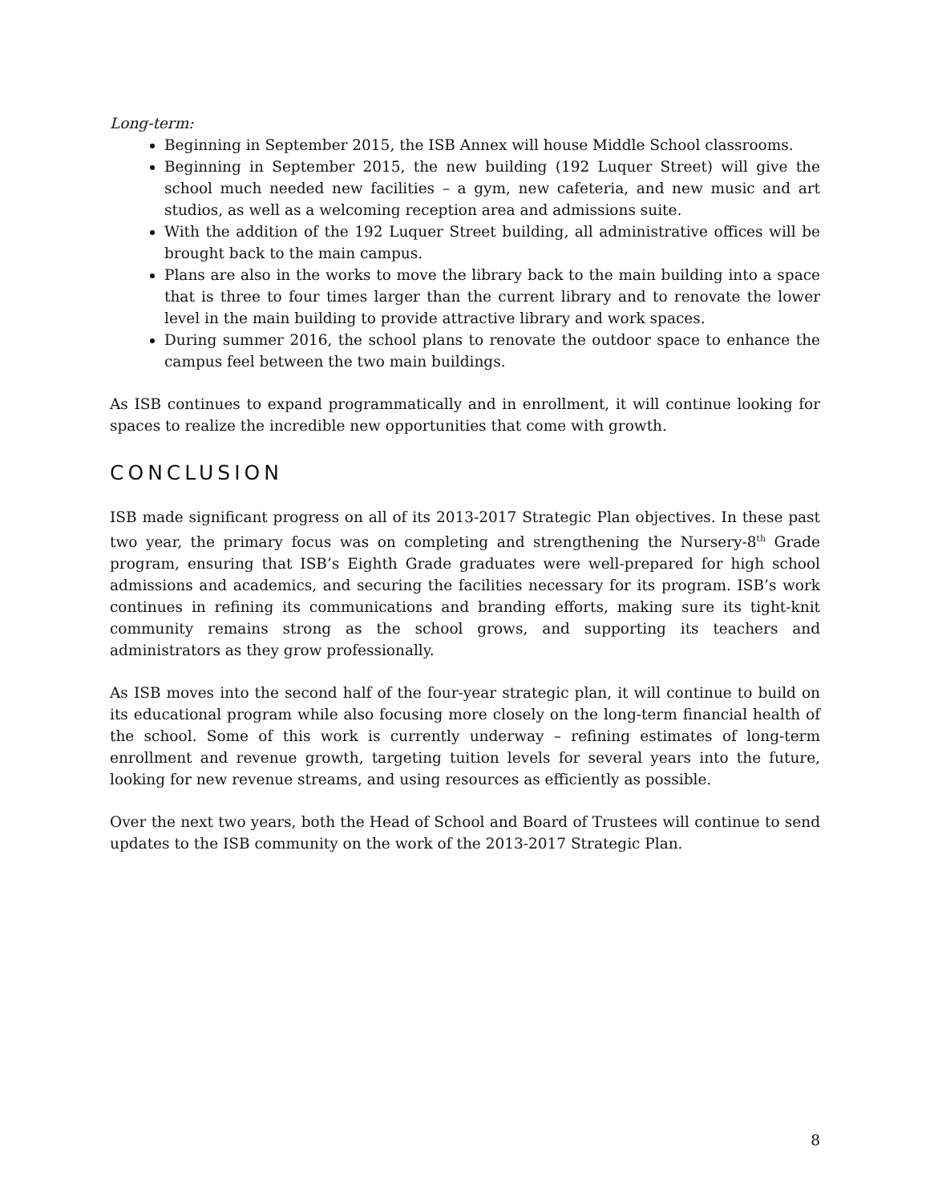Long-term:
Beginning in September 2015, the ISB Annex will house Middle School classrooms.
Beginning in September 2015, the new building (192 Luquer Street) will give the school much needed new facilities – a gym, new cafeteria, and new music and art studios, as well as a welcoming reception area and admissions suite.
With the addition of the 192 Luquer Street building, all administrative offices will be brought back to the main campus.
Plans are also in the works to move the library back to the main building into a space that is three to four times larger than the current library and to renovate the lower level in the main building to provide attractive library and work spaces.
During summer 2016, the school plans to renovate the outdoor space to enhance the campus feel between the two main buildings.
As ISB continues to expand programmatically and in enrollment, it will continue looking for spaces to realize the incredible new opportunities that come with growth.
CONCLUSION
ISB made significant progress on all of its 2013-2017 Strategic Plan objectives. In these past two year, the primary focus was on completing and strengthening the Nursery-8<sup>th</sup> Grade program, ensuring that ISB’s Eighth Grade graduates were well-prepared for high school admissions and academics, and securing the facilities necessary for its program. ISB’s work continues in refining its communications and branding efforts, making sure its tight-knit community remains strong as the school grows, and supporting its teachers and administrators as they grow professionally.
As ISB moves into the second half of the four-year strategic plan, it will continue to build on its educational program while also focusing more closely on the long-term financial health of the school. Some of this work is currently underway – refining estimates of long-term enrollment and revenue growth, targeting tuition levels for several years into the future, looking for new revenue streams, and using resources as efficiently as possible.
Over the next two years, both the Head of School and Board of Trustees will continue to send updates to the ISB community on the work of the 2013-2017 Strategic Plan.
8